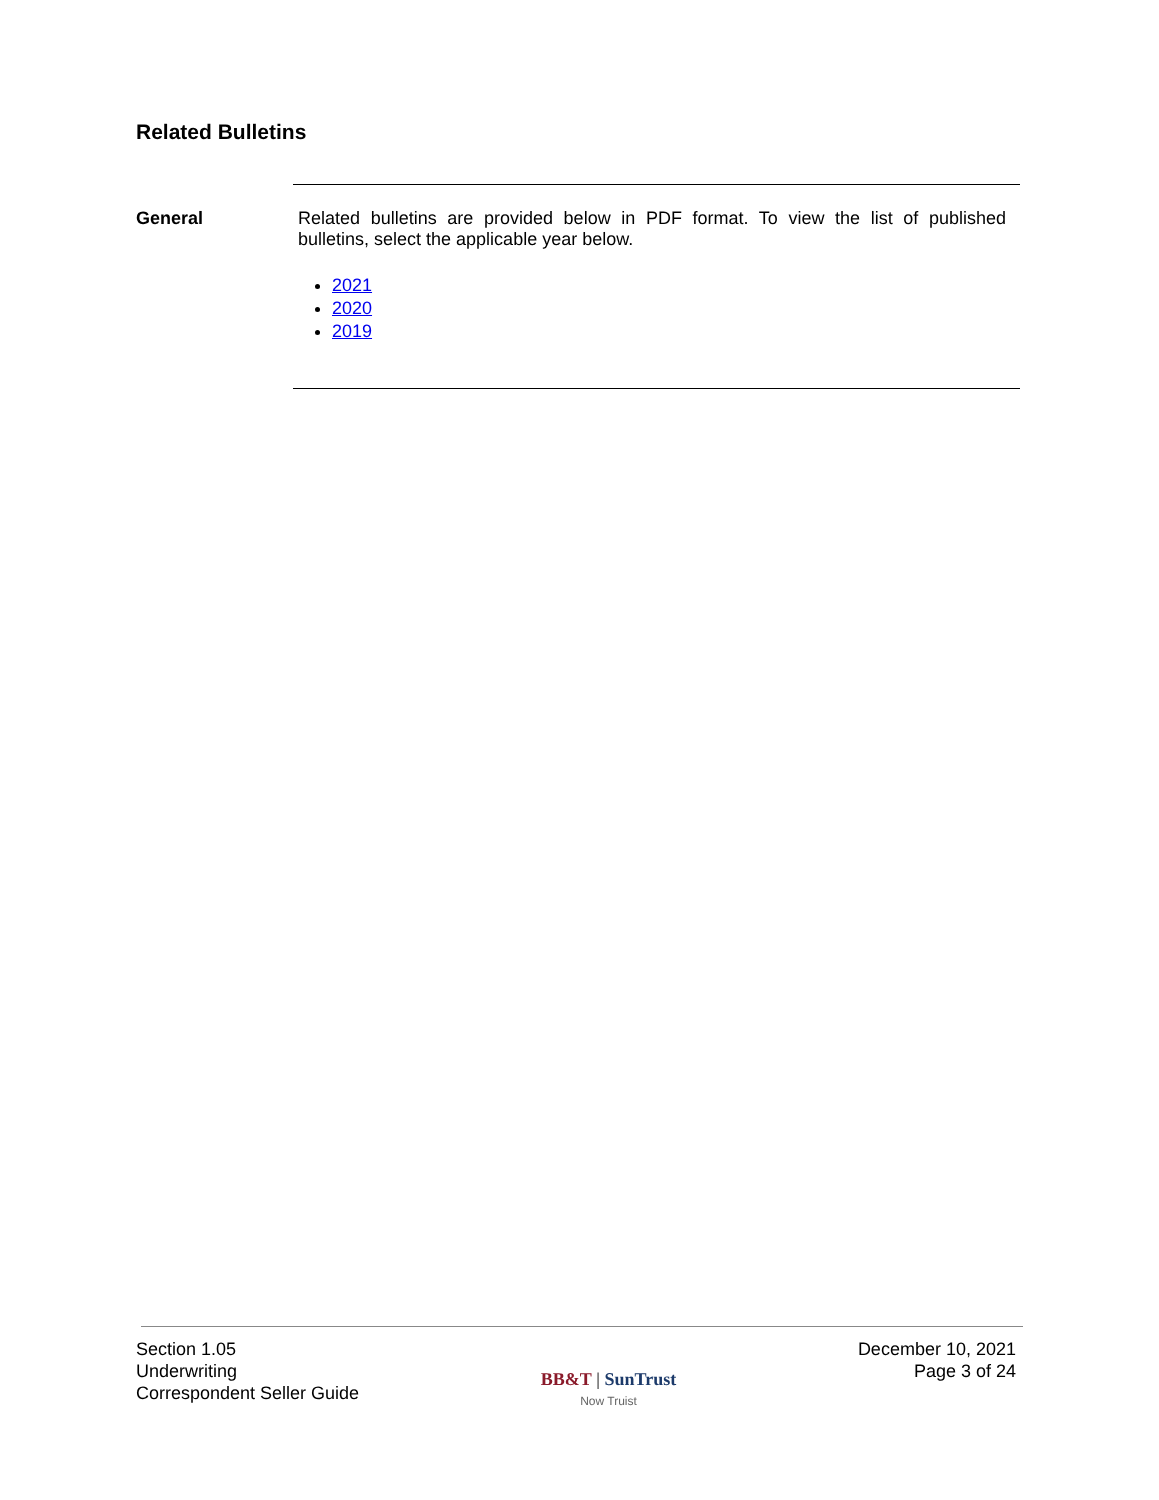Related Bulletins
General
Related bulletins are provided below in PDF format. To view the list of published bulletins, select the applicable year below.
2021
2020
2019
Section 1.05
Underwriting
Correspondent Seller Guide
BB&T | SunTrust
Now Truist
December 10, 2021
Page 3 of 24